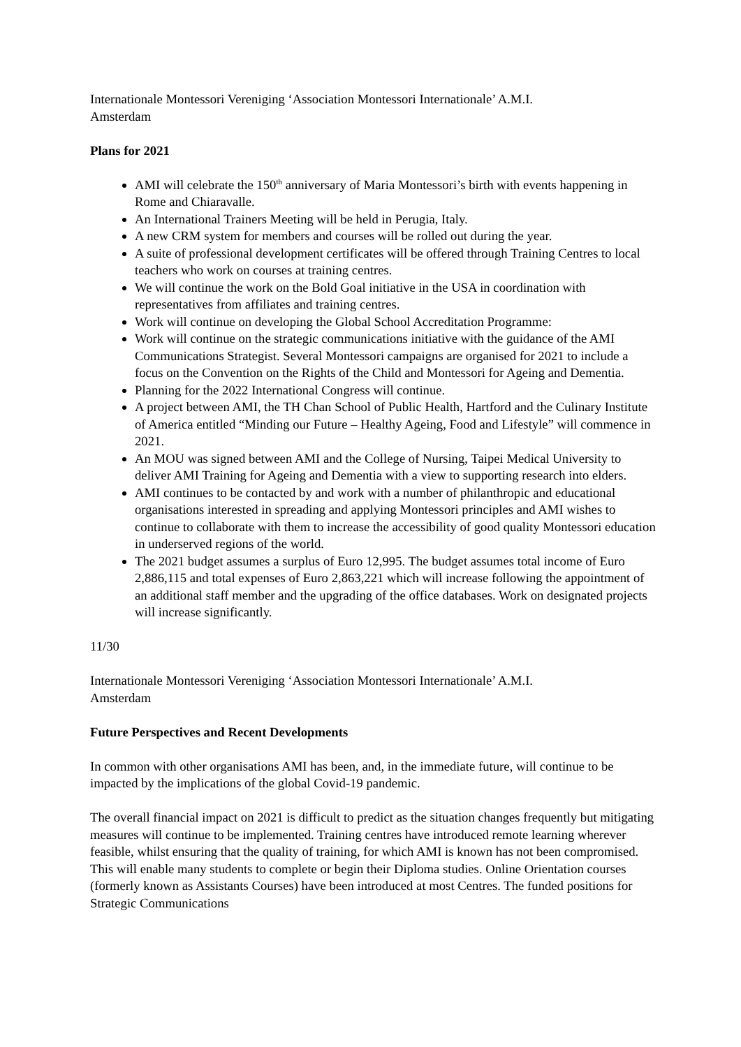Internationale Montessori Vereniging ‘Association Montessori Internationale’ A.M.I.
Amsterdam
Plans for 2021
AMI will celebrate the 150<sup>th</sup> anniversary of Maria Montessori’s birth with events happening in Rome and Chiaravalle.
An International Trainers Meeting will be held in Perugia, Italy.
A new CRM system for members and courses will be rolled out during the year.
A suite of professional development certificates will be offered through Training Centres to local teachers who work on courses at training centres.
We will continue the work on the Bold Goal initiative in the USA in coordination with representatives from affiliates and training centres.
Work will continue on developing the Global School Accreditation Programme:
Work will continue on the strategic communications initiative with the guidance of the AMI Communications Strategist. Several Montessori campaigns are organised for 2021 to include a focus on the Convention on the Rights of the Child and Montessori for Ageing and Dementia.
Planning for the 2022 International Congress will continue.
A project between AMI, the TH Chan School of Public Health, Hartford and the Culinary Institute of America entitled “Minding our Future – Healthy Ageing, Food and Lifestyle” will commence in 2021.
An MOU was signed between AMI and the College of Nursing, Taipei Medical University to deliver AMI Training for Ageing and Dementia with a view to supporting research into elders.
AMI continues to be contacted by and work with a number of philanthropic and educational organisations interested in spreading and applying Montessori principles and AMI wishes to continue to collaborate with them to increase the accessibility of good quality Montessori education in underserved regions of the world.
The 2021 budget assumes a surplus of Euro 12,995. The budget assumes total income of Euro 2,886,115 and total expenses of Euro 2,863,221 which will increase following the appointment of an additional staff member and the upgrading of the office databases. Work on designated projects will increase significantly.
11/30
Internationale Montessori Vereniging ‘Association Montessori Internationale’ A.M.I.
Amsterdam
Future Perspectives and Recent Developments
In common with other organisations AMI has been, and, in the immediate future, will continue to be impacted by the implications of the global Covid-19 pandemic.
The overall financial impact on 2021 is difficult to predict as the situation changes frequently but mitigating measures will continue to be implemented. Training centres have introduced remote learning wherever feasible, whilst ensuring that the quality of training, for which AMI is known has not been compromised. This will enable many students to complete or begin their Diploma studies. Online Orientation courses (formerly known as Assistants Courses) have been introduced at most Centres. The funded positions for Strategic Communications